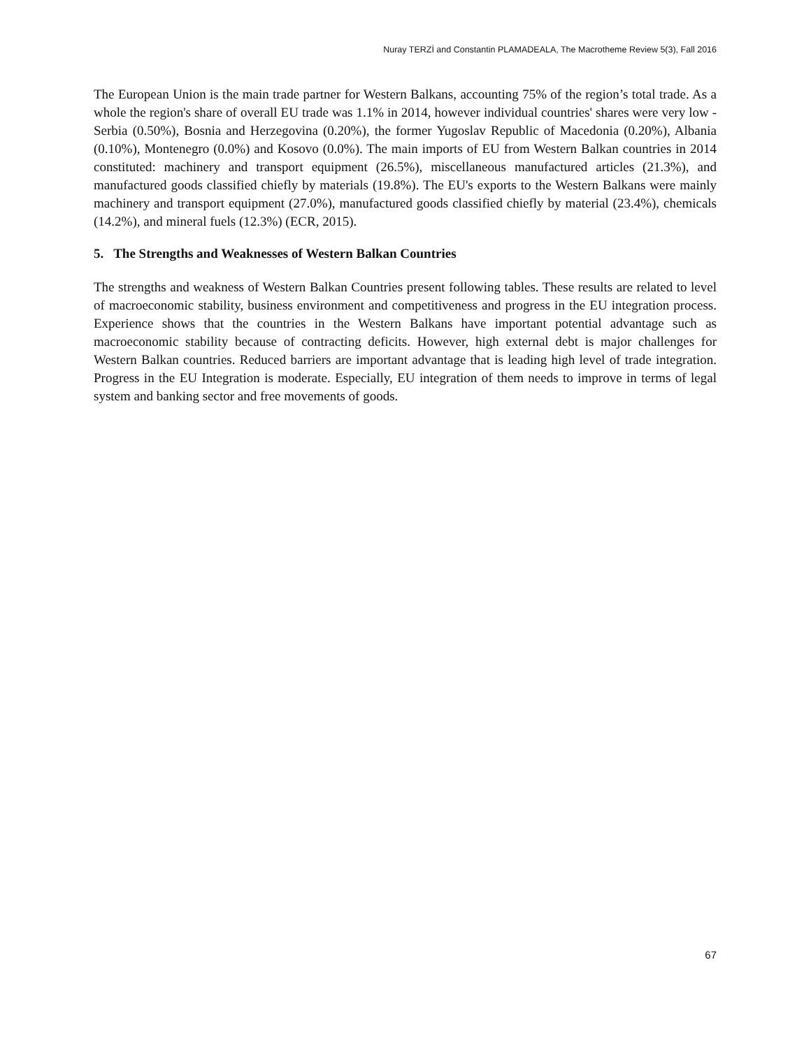Nuray TERZİ and Constantin PLAMADEALA, The Macrotheme Review 5(3), Fall 2016
The European Union is the main trade partner for Western Balkans, accounting 75% of the region’s total trade. As a whole the region's share of overall EU trade was 1.1% in 2014, however individual countries' shares were very low - Serbia (0.50%), Bosnia and Herzegovina (0.20%), the former Yugoslav Republic of Macedonia (0.20%), Albania (0.10%), Montenegro (0.0%) and Kosovo (0.0%). The main imports of EU from Western Balkan countries in 2014 constituted: machinery and transport equipment (26.5%), miscellaneous manufactured articles (21.3%), and manufactured goods classified chiefly by materials (19.8%). The EU's exports to the Western Balkans were mainly machinery and transport equipment (27.0%), manufactured goods classified chiefly by material (23.4%), chemicals (14.2%), and mineral fuels (12.3%) (ECR, 2015).
5. The Strengths and Weaknesses of Western Balkan Countries
The strengths and weakness of Western Balkan Countries present following tables. These results are related to level of macroeconomic stability, business environment and competitiveness and progress in the EU integration process. Experience shows that the countries in the Western Balkans have important potential advantage such as macroeconomic stability because of contracting deficits. However, high external debt is major challenges for Western Balkan countries. Reduced barriers are important advantage that is leading high level of trade integration. Progress in the EU Integration is moderate. Especially, EU integration of them needs to improve in terms of legal system and banking sector and free movements of goods.
67